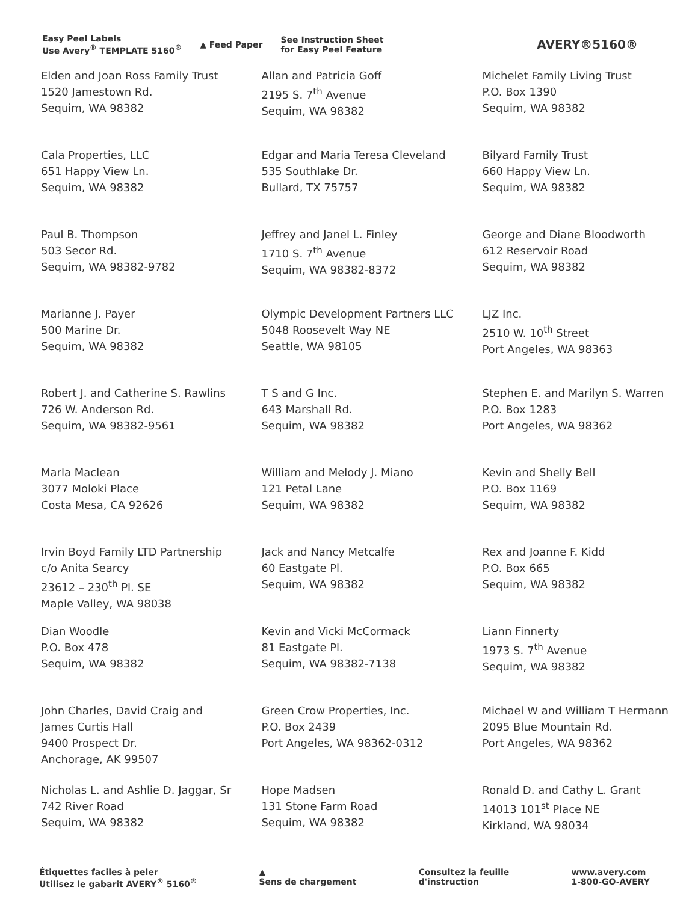Easy Peel Labels
Use Avery<sup>®</sup> TEMPLATE 5160<sup>®</sup>
▲ Feed Paper
See Instruction Sheet
for Easy Peel Feature
AVERY®5160®
| Elden and Joan Ross Family Trust 1520 Jamestown Rd. Sequim, WA 98382 | Allan and Patricia Goff 2195 S. 7<sup>th</sup> Avenue Sequim, WA 98382 | Michelet Family Living Trust P.O. Box 1390 Sequim, WA 98382 |
| Cala Properties, LLC 651 Happy View Ln. Sequim, WA 98382 | Edgar and Maria Teresa Cleveland 535 Southlake Dr. Bullard, TX 75757 | Bilyard Family Trust 660 Happy View Ln. Sequim, WA 98382 |
| Paul B. Thompson 503 Secor Rd. Sequim, WA 98382-9782 | Jeffrey and Janel L. Finley 1710 S. 7<sup>th</sup> Avenue Sequim, WA 98382-8372 | George and Diane Bloodworth 612 Reservoir Road Sequim, WA 98382 |
| Marianne J. Payer 500 Marine Dr. Sequim, WA 98382 | Olympic Development Partners LLC 5048 Roosevelt Way NE Seattle, WA 98105 | LJZ Inc. 2510 W. 10<sup>th</sup> Street Port Angeles, WA 98363 |
| Robert J. and Catherine S. Rawlins 726 W. Anderson Rd. Sequim, WA 98382-9561 | T S and G Inc. 643 Marshall Rd. Sequim, WA 98382 | Stephen E. and Marilyn S. Warren P.O. Box 1283 Port Angeles, WA 98362 |
| Marla Maclean 3077 Moloki Place Costa Mesa, CA 92626 | William and Melody J. Miano 121 Petal Lane Sequim, WA 98382 | Kevin and Shelly Bell P.O. Box 1169 Sequim, WA 98382 |
| Irvin Boyd Family LTD Partnership c/o Anita Searcy 23612 – 230<sup>th</sup> Pl. SE Maple Valley, WA 98038 | Jack and Nancy Metcalfe 60 Eastgate Pl. Sequim, WA 98382 | Rex and Joanne F. Kidd P.O. Box 665 Sequim, WA 98382 |
| Dian Woodle P.O. Box 478 Sequim, WA 98382 | Kevin and Vicki McCormack 81 Eastgate Pl. Sequim, WA 98382-7138 | Liann Finnerty 1973 S. 7<sup>th</sup> Avenue Sequim, WA 98382 |
| John Charles, David Craig and James Curtis Hall 9400 Prospect Dr. Anchorage, AK 99507 | Green Crow Properties, Inc. P.O. Box 2439 Port Angeles, WA 98362-0312 | Michael W and William T Hermann 2095 Blue Mountain Rd. Port Angeles, WA 98362 |
| Nicholas L. and Ashlie D. Jaggar, Sr 742 River Road Sequim, WA 98382 | Hope Madsen 131 Stone Farm Road Sequim, WA 98382 | Ronald D. and Cathy L. Grant 14013 101<sup>st</sup> Place NE Kirkland, WA 98034 |
Étiquettes faciles à peler
Utilisez le gabarit AVERY<sup>®</sup> 5160<sup>®</sup>
▲
Sens de chargement
Consultez la feuille
d'instruction
www.avery.com
1-800-GO-AVERY